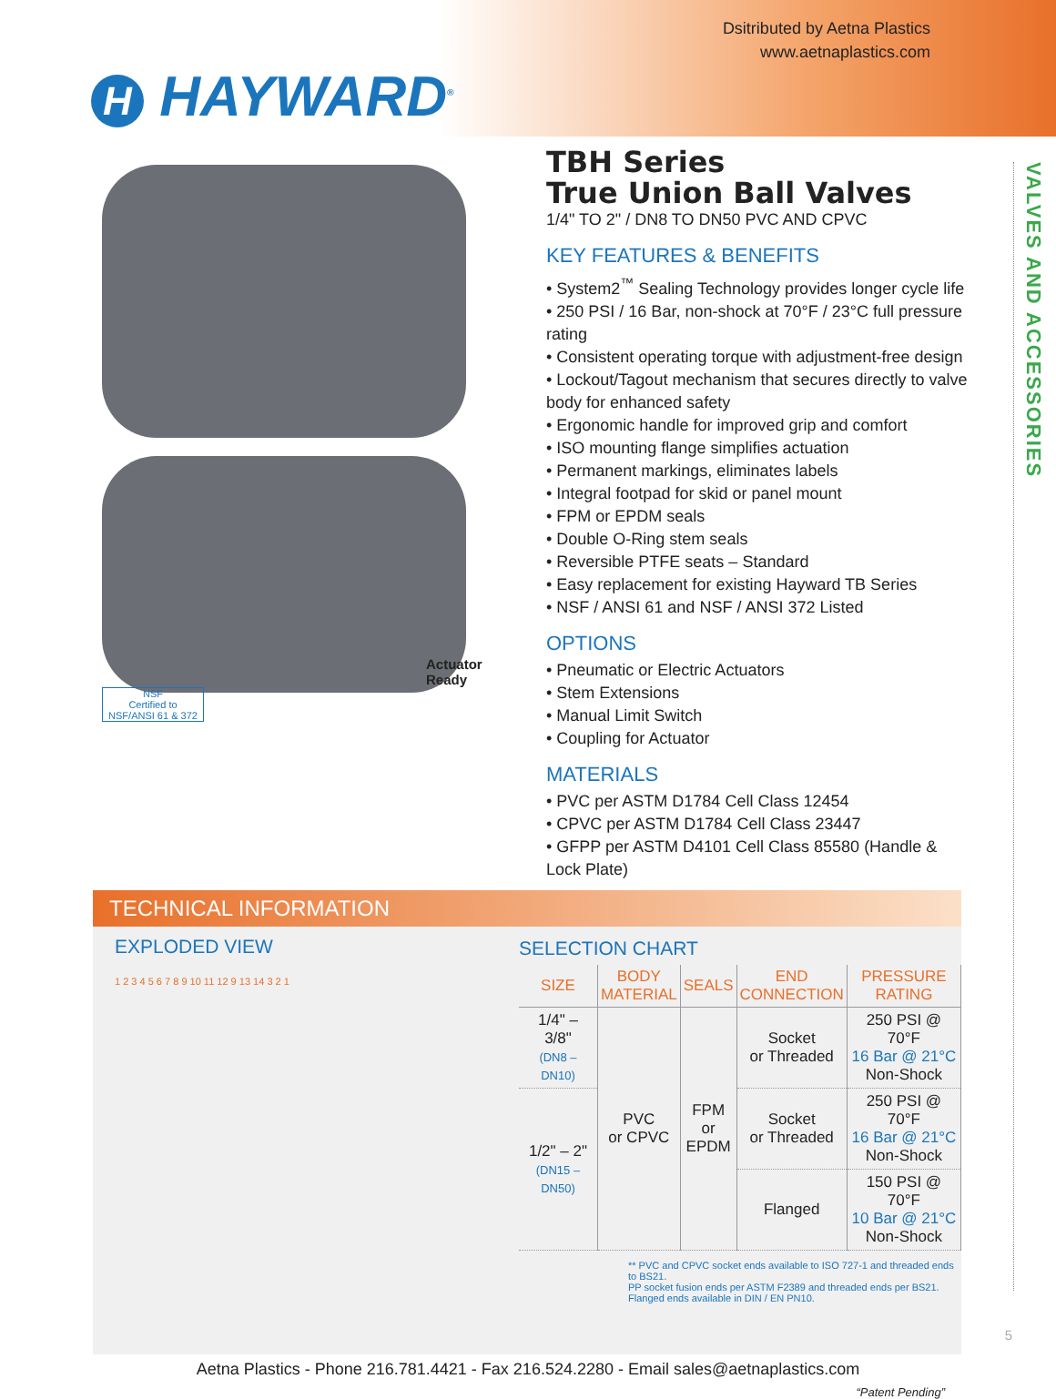Dsitributed by Aetna Plastics
www.aetnaplastics.com
H HAYWARD<sup>®</sup>
VALVES AND ACCESSORIES
Actuator
Ready
NSF
Certified to
NSF/ANSI 61 & 372
TBH Series
True Union Ball Valves
1/4" TO 2" / DN8 TO DN50 PVC AND CPVC
KEY FEATURES & BENEFITS
• System2<sup>™</sup> Sealing Technology provides longer cycle life
• 250 PSI / 16 Bar, non-shock at 70°F / 23°C full pressure rating
• Consistent operating torque with adjustment-free design
• Lockout/Tagout mechanism that secures directly to valve body for enhanced safety
• Ergonomic handle for improved grip and comfort
• ISO mounting flange simplifies actuation
• Permanent markings, eliminates labels
• Integral footpad for skid or panel mount
• FPM or EPDM seals
• Double O-Ring stem seals
• Reversible PTFE seats – Standard
• Easy replacement for existing Hayward TB Series
• NSF / ANSI 61 and NSF / ANSI 372 Listed
OPTIONS
• Pneumatic or Electric Actuators
• Stem Extensions
• Manual Limit Switch
• Coupling for Actuator
MATERIALS
• PVC per ASTM D1784 Cell Class 12454
• CPVC per ASTM D1784 Cell Class 23447
• GFPP per ASTM D4101 Cell Class 85580 (Handle & Lock Plate)
TECHNICAL INFORMATION
EXPLODED VIEW
1 2 3 4 5 6 7 8 9 10 11 12 9 13 14 3 2 1
SELECTION CHART
| SIZE | BODY MATERIAL | SEALS | END CONNECTION | PRESSURE RATING |
| --- | --- | --- | --- | --- |
| 1/4" – 3/8" (DN8 – DN10) | PVC or CPVC | FPM or EPDM | Socket or Threaded | 250 PSI @ 70°F 16 Bar @ 21°C Non-Shock |
| 1/2" – 2" (DN15 – DN50) | | | Socket or Threaded | 250 PSI @ 70°F 16 Bar @ 21°C Non-Shock |
| | | | Flanged | 150 PSI @ 70°F 10 Bar @ 21°C Non-Shock |
** PVC and CPVC socket ends available to ISO 727-1 and threaded ends to BS21.
PP socket fusion ends per ASTM F2389 and threaded ends per BS21.
Flanged ends available in DIN / EN PN10.
“Patent Pending”
Aetna Plastics - Phone 216.781.4421 - Fax 216.524.2280 - Email sales@aetnaplastics.com
5